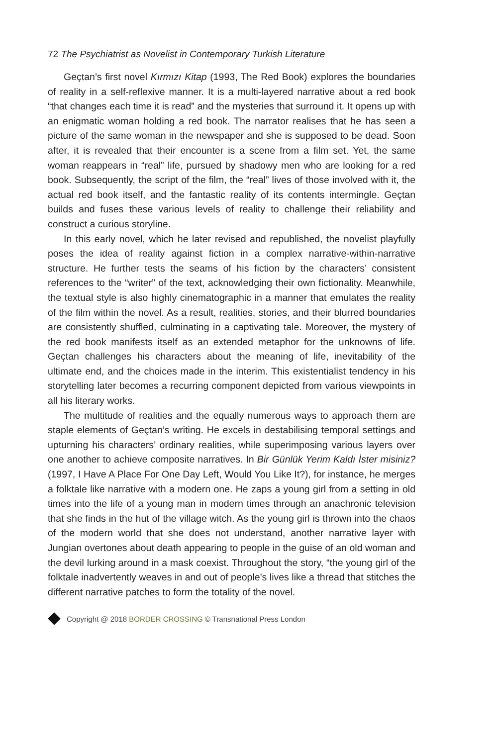72 The Psychiatrist as Novelist in Contemporary Turkish Literature
Geçtan’s first novel Kırmızı Kitap (1993, The Red Book) explores the boundaries of reality in a self-reflexive manner. It is a multi-layered narrative about a red book “that changes each time it is read” and the mysteries that surround it. It opens up with an enigmatic woman holding a red book. The narrator realises that he has seen a picture of the same woman in the newspaper and she is supposed to be dead. Soon after, it is revealed that their encounter is a scene from a film set. Yet, the same woman reappears in “real” life, pursued by shadowy men who are looking for a red book. Subsequently, the script of the film, the “real” lives of those involved with it, the actual red book itself, and the fantastic reality of its contents intermingle. Geçtan builds and fuses these various levels of reality to challenge their reliability and construct a curious storyline.
In this early novel, which he later revised and republished, the novelist playfully poses the idea of reality against fiction in a complex narrative-within-narrative structure. He further tests the seams of his fiction by the characters’ consistent references to the “writer” of the text, acknowledging their own fictionality. Meanwhile, the textual style is also highly cinematographic in a manner that emulates the reality of the film within the novel. As a result, realities, stories, and their blurred boundaries are consistently shuffled, culminating in a captivating tale. Moreover, the mystery of the red book manifests itself as an extended metaphor for the unknowns of life. Geçtan challenges his characters about the meaning of life, inevitability of the ultimate end, and the choices made in the interim. This existentialist tendency in his storytelling later becomes a recurring component depicted from various viewpoints in all his literary works.
The multitude of realities and the equally numerous ways to approach them are staple elements of Geçtan’s writing. He excels in destabilising temporal settings and upturning his characters’ ordinary realities, while superimposing various layers over one another to achieve composite narratives. In Bir Günlük Yerim Kaldı İster misiniz? (1997, I Have A Place For One Day Left, Would You Like It?), for instance, he merges a folktale like narrative with a modern one. He zaps a young girl from a setting in old times into the life of a young man in modern times through an anachronic television that she finds in the hut of the village witch. As the young girl is thrown into the chaos of the modern world that she does not understand, another narrative layer with Jungian overtones about death appearing to people in the guise of an old woman and the devil lurking around in a mask coexist. Throughout the story, “the young girl of the folktale inadvertently weaves in and out of people’s lives like a thread that stitches the different narrative patches to form the totality of the novel.
Copyright @ 2018 BORDER CROSSING © Transnational Press London